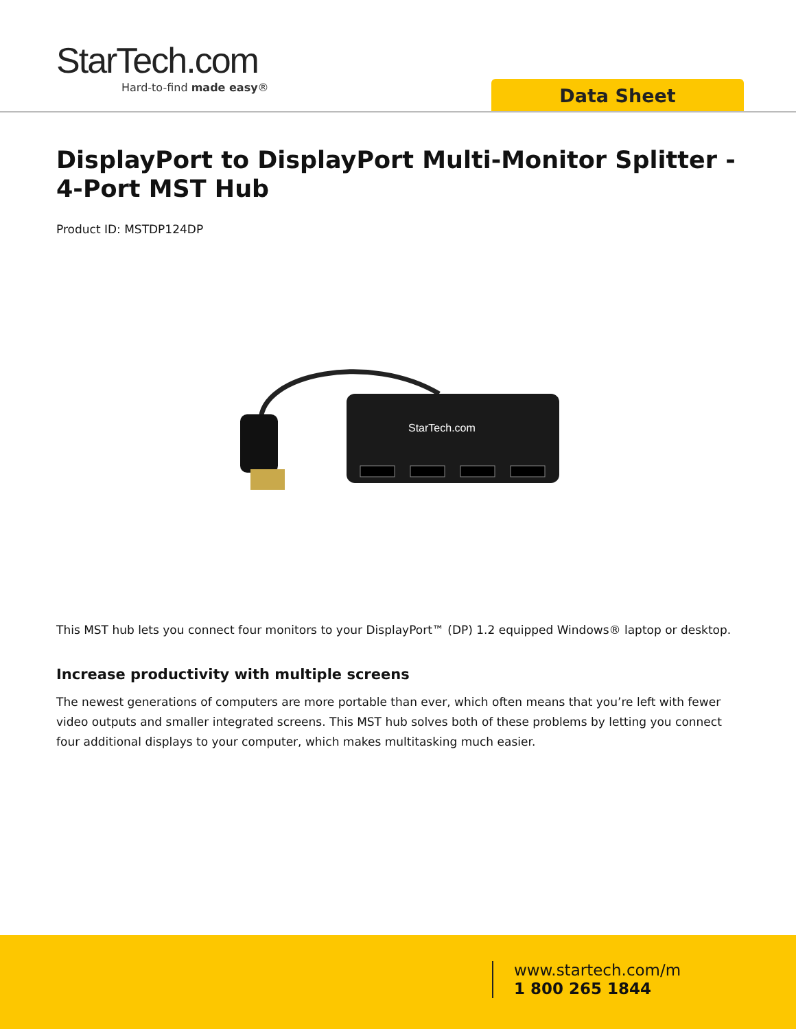StarTech.com
Hard-to-find made easy®
Data Sheet
DisplayPort to DisplayPort Multi-Monitor Splitter - 4-Port MST Hub
Product ID: MSTDP124DP
StarTech.com
This MST hub lets you connect four monitors to your DisplayPort™ (DP) 1.2 equipped Windows® laptop or desktop.
Increase productivity with multiple screens
The newest generations of computers are more portable than ever, which often means that you’re left with fewer video outputs and smaller integrated screens. This MST hub solves both of these problems by letting you connect four additional displays to your computer, which makes multitasking much easier.
www.startech.com/m
1 800 265 1844